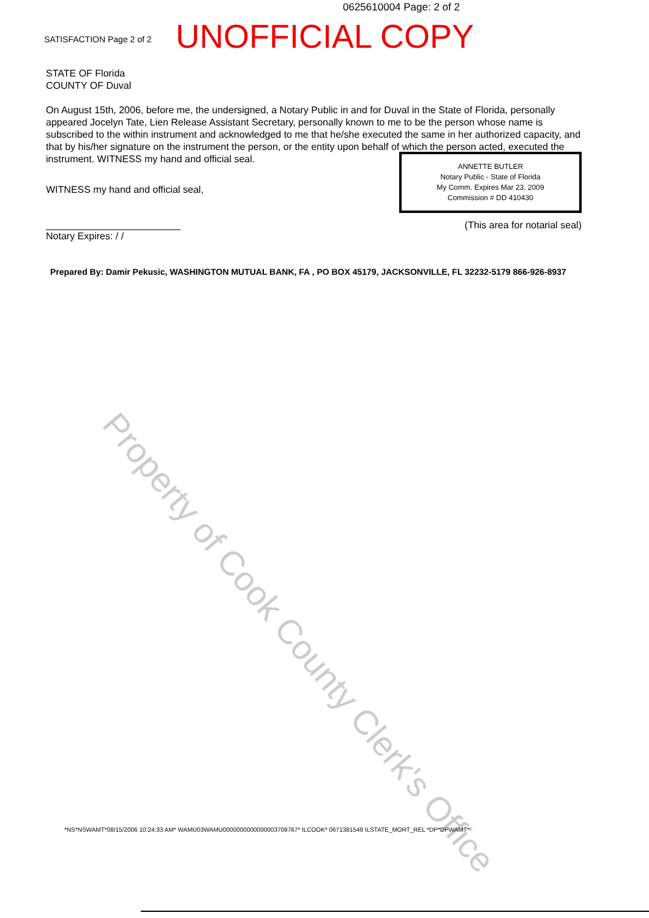0625610004 Page: 2 of 2
SATISFACTION Page 2 of 2
UNOFFICIAL COPY
STATE OF Florida
COUNTY OF Duval
On August 15th, 2006, before me, the undersigned, a Notary Public in and for Duval in the State of Florida, personally appeared Jocelyn Tate, Lien Release Assistant Secretary, personally known to me to be the person whose name is subscribed to the within instrument and acknowledged to me that he/she executed the same in her authorized capacity, and that by his/her signature on the instrument the person, or the entity upon behalf of which the person acted, executed the instrument. WITNESS my hand and official seal.
WITNESS my hand and official seal,
Notary Expires: / /
ANNETTE BUTLER
Notary Public - State of Florida
My Comm. Expires Mar 23, 2009
Commission # DD 410430
(This area for notarial seal)
Prepared By: Damir Pekusic, WASHINGTON MUTUAL BANK, FA , PO BOX 45179, JACKSONVILLE, FL 32232-5179 866-926-8937
Property of Cook County Clerk's Office
*NS*NSWAMT*08/15/2006 10:24:33 AM* WAMU03WAMU0000000000000003709767* ILCOOK* 0671381549 ILSTATE_MORT_REL *DP*DPWAMT*